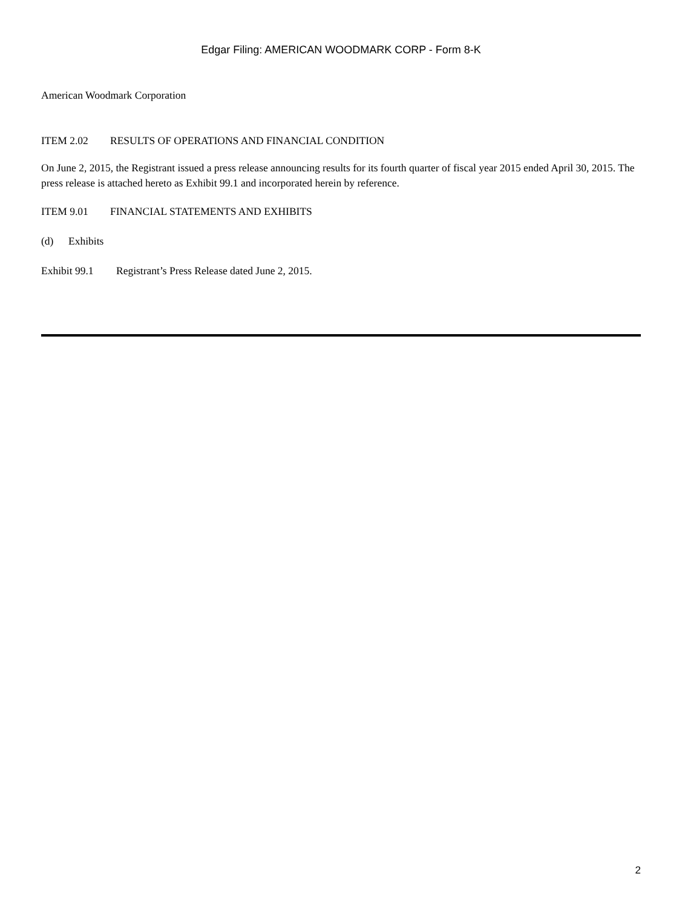Edgar Filing: AMERICAN WOODMARK CORP - Form 8-K
American Woodmark Corporation
ITEM 2.02 RESULTS OF OPERATIONS AND FINANCIAL CONDITION
On June 2, 2015, the Registrant issued a press release announcing results for its fourth quarter of fiscal year 2015 ended April 30, 2015. The press release is attached hereto as Exhibit 99.1 and incorporated herein by reference.
ITEM 9.01 FINANCIAL STATEMENTS AND EXHIBITS
(d) Exhibits
Exhibit 99.1 Registrant’s Press Release dated June 2, 2015.
2